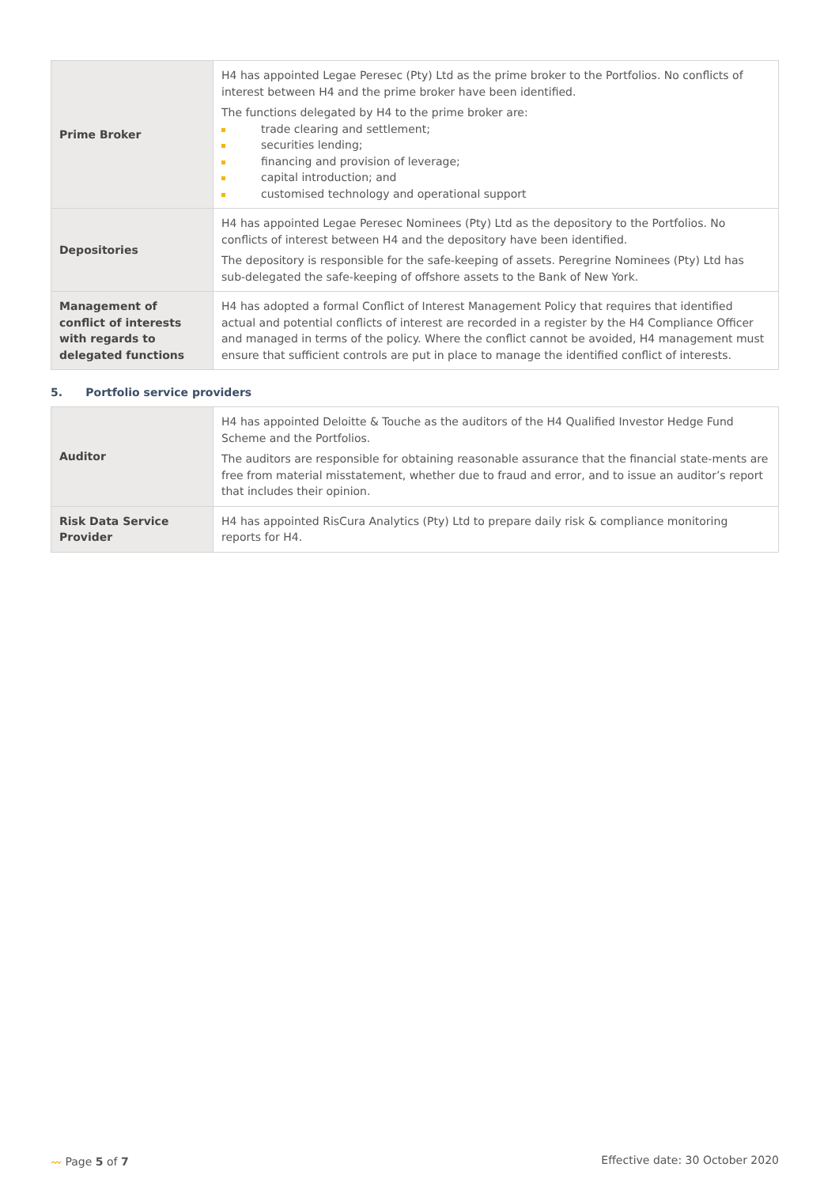| Prime Broker | H4 has appointed Legae Peresec (Pty) Ltd as the prime broker to the Portfolios. No conflicts of interest between H4 and the prime broker have been identified. The functions delegated by H4 to the prime broker are: trade clearing and settlement; securities lending; financing and provision of leverage; capital introduction; and customised technology and operational support |
| Depositories | H4 has appointed Legae Peresec Nominees (Pty) Ltd as the depository to the Portfolios. No conflicts of interest between H4 and the depository have been identified. The depository is responsible for the safe-keeping of assets. Peregrine Nominees (Pty) Ltd has sub-delegated the safe-keeping of offshore assets to the Bank of New York. |
| Management of conflict of interests with regards to delegated functions | H4 has adopted a formal Conflict of Interest Management Policy that requires that identified actual and potential conflicts of interest are recorded in a register by the H4 Compliance Officer and managed in terms of the policy. Where the conflict cannot be avoided, H4 management must ensure that sufficient controls are put in place to manage the identified conflict of interests. |
5. Portfolio service providers
| Auditor | H4 has appointed Deloitte & Touche as the auditors of the H4 Qualified Investor Hedge Fund Scheme and the Portfolios. The auditors are responsible for obtaining reasonable assurance that the financial state-ments are free from material misstatement, whether due to fraud and error, and to issue an auditor’s report that includes their opinion. |
| Risk Data Service Provider | H4 has appointed RisCura Analytics (Pty) Ltd to prepare daily risk & compliance monitoring reports for H4. |
〰 Page 5 of 7 Effective date: 30 October 2020